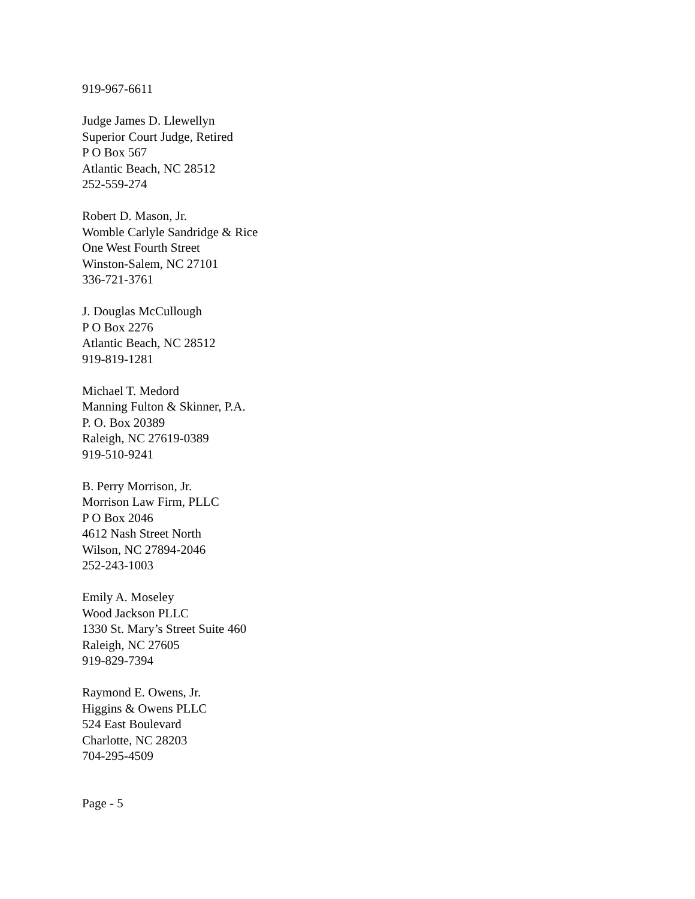919-967-6611
Judge James D. Llewellyn
Superior Court Judge, Retired
P O Box 567
Atlantic Beach, NC 28512
252-559-274
Robert D. Mason, Jr.
Womble Carlyle Sandridge & Rice
One West Fourth Street
Winston-Salem, NC 27101
336-721-3761
J. Douglas McCullough
P O Box 2276
Atlantic Beach, NC 28512
919-819-1281
Michael T. Medord
Manning Fulton & Skinner, P.A.
P. O. Box 20389
Raleigh, NC 27619-0389
919-510-9241
B. Perry Morrison, Jr.
Morrison Law Firm, PLLC
P O Box 2046
4612 Nash Street North
Wilson, NC 27894-2046
252-243-1003
Emily A. Moseley
Wood Jackson PLLC
1330 St. Mary’s Street Suite 460
Raleigh, NC 27605
919-829-7394
Raymond E. Owens, Jr.
Higgins & Owens PLLC
524 East Boulevard
Charlotte, NC 28203
704-295-4509
Page - 5